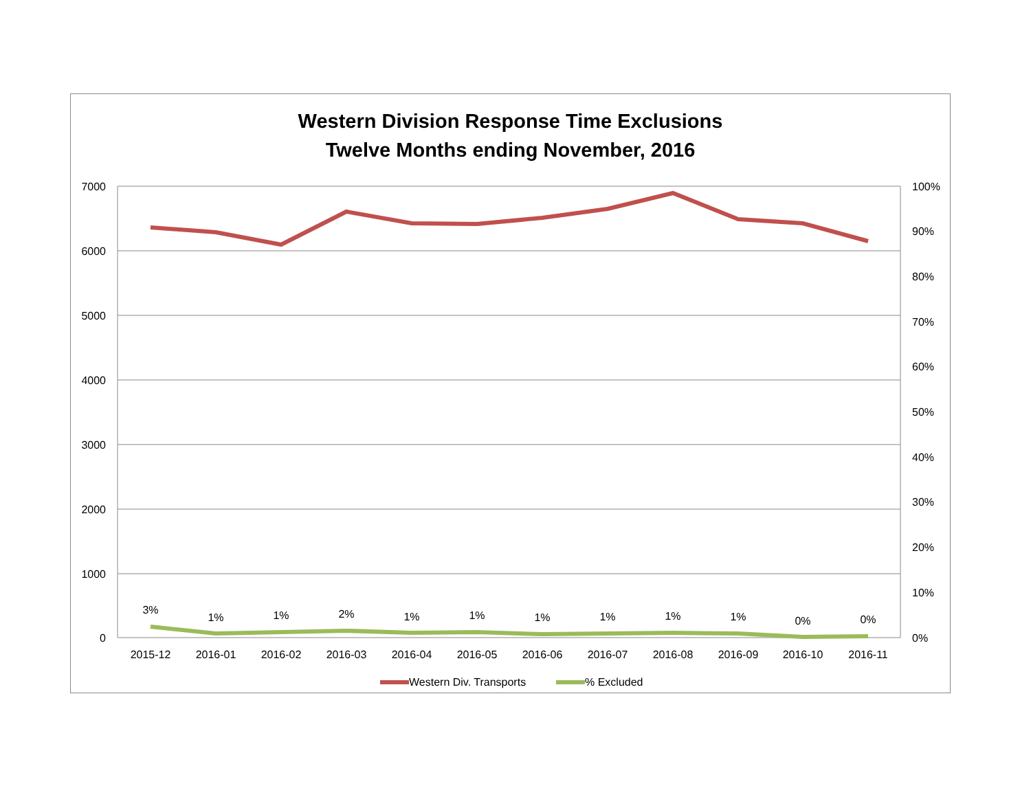Western Division Response Time Exclusions
Twelve Months ending November, 2016
7000
6000
5000
4000
3000
2000
1000
0
100%
90%
80%
70%
60%
50%
40%
30%
20%
10%
0%
2015-12
2016-01
2016-02
2016-03
2016-04
2016-05
2016-06
2016-07
2016-08
2016-09
2016-10
2016-11
3%
1%
1%
2%
1%
1%
1%
1%
1%
1%
0%
0%
Western Div. Transports
% Excluded